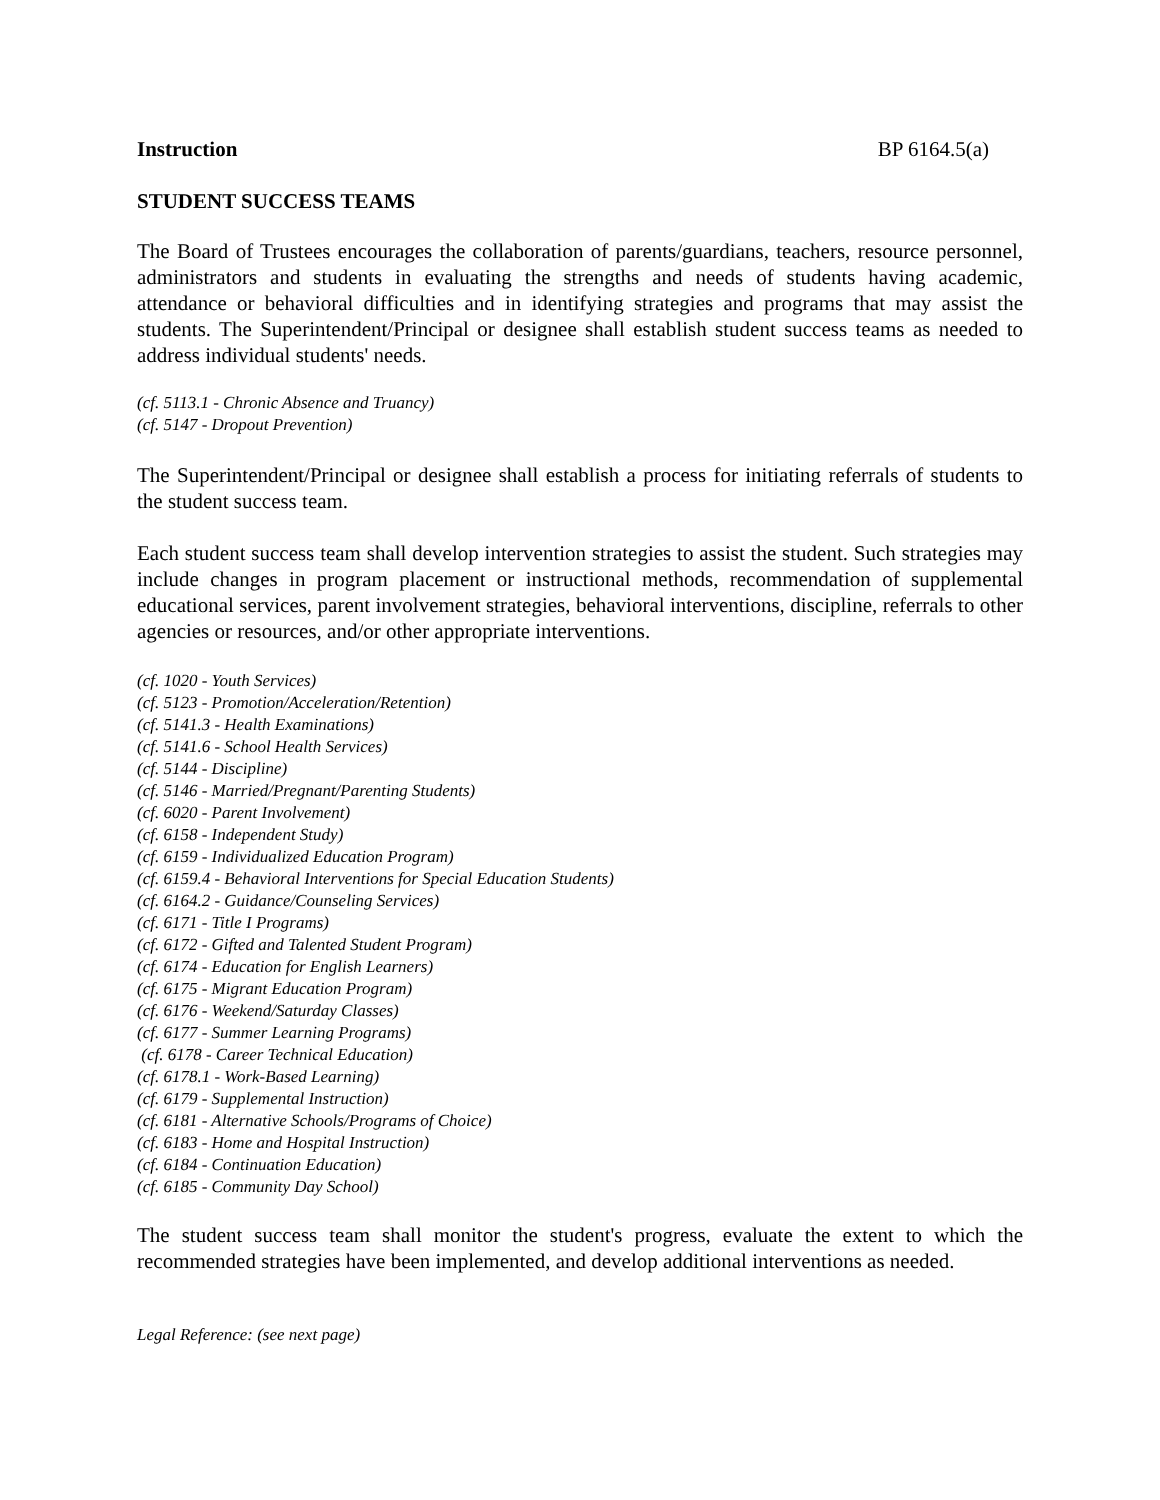Instruction BP 6164.5(a)
STUDENT SUCCESS TEAMS
The Board of Trustees encourages the collaboration of parents/guardians, teachers, resource personnel, administrators and students in evaluating the strengths and needs of students having academic, attendance or behavioral difficulties and in identifying strategies and programs that may assist the students. The Superintendent/Principal or designee shall establish student success teams as needed to address individual students' needs.
(cf. 5113.1 - Chronic Absence and Truancy)
(cf. 5147 - Dropout Prevention)
The Superintendent/Principal or designee shall establish a process for initiating referrals of students to the student success team.
Each student success team shall develop intervention strategies to assist the student. Such strategies may include changes in program placement or instructional methods, recommendation of supplemental educational services, parent involvement strategies, behavioral interventions, discipline, referrals to other agencies or resources, and/or other appropriate interventions.
(cf. 1020 - Youth Services)
(cf. 5123 - Promotion/Acceleration/Retention)
(cf. 5141.3 - Health Examinations)
(cf. 5141.6 - School Health Services)
(cf. 5144 - Discipline)
(cf. 5146 - Married/Pregnant/Parenting Students)
(cf. 6020 - Parent Involvement)
(cf. 6158 - Independent Study)
(cf. 6159 - Individualized Education Program)
(cf. 6159.4 - Behavioral Interventions for Special Education Students)
(cf. 6164.2 - Guidance/Counseling Services)
(cf. 6171 - Title I Programs)
(cf. 6172 - Gifted and Talented Student Program)
(cf. 6174 - Education for English Learners)
(cf. 6175 - Migrant Education Program)
(cf. 6176 - Weekend/Saturday Classes)
(cf. 6177 - Summer Learning Programs)
(cf. 6178 - Career Technical Education)
(cf. 6178.1 - Work-Based Learning)
(cf. 6179 - Supplemental Instruction)
(cf. 6181 - Alternative Schools/Programs of Choice)
(cf. 6183 - Home and Hospital Instruction)
(cf. 6184 - Continuation Education)
(cf. 6185 - Community Day School)
The student success team shall monitor the student's progress, evaluate the extent to which the recommended strategies have been implemented, and develop additional interventions as needed.
Legal Reference: (see next page)